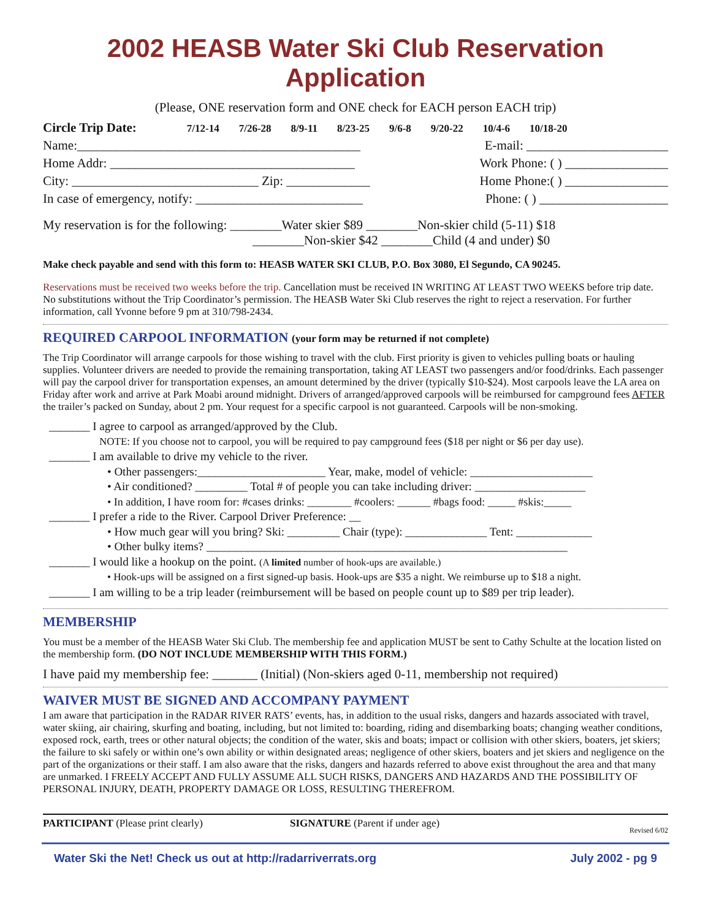2002 HEASB Water Ski Club Reservation Application
(Please, ONE reservation form and ONE check for EACH person EACH trip)
Circle Trip Date: 7/12-14 7/26-28 8/9-11 8/23-25 9/6-8 9/20-22 10/4-6 10/18-20
Name:____________________________________________ E-mail: ______________________
Home Addr: ______________________________________ Work Phone: ( ) ________________
City: _____________________________ Zip: _____________ Home Phone:( ) ________________
In case of emergency, notify: __________________________ Phone: ( ) ____________________
My reservation is for the following: ________Water skier $89 ________Non-skier child (5-11) $18
________Non-skier $42 ________Child (4 and under) $0
Make check payable and send with this form to: HEASB WATER SKI CLUB, P.O. Box 3080, El Segundo, CA 90245.
Reservations must be received two weeks before the trip. Cancellation must be received IN WRITING AT LEAST TWO WEEKS before trip date. No substitutions without the Trip Coordinator’s permission. The HEASB Water Ski Club reserves the right to reject a reservation. For further information, call Yvonne before 9 pm at 310/798-2434.
REQUIRED CARPOOL INFORMATION (your form may be returned if not complete)
The Trip Coordinator will arrange carpools for those wishing to travel with the club. First priority is given to vehicles pulling boats or hauling supplies. Volunteer drivers are needed to provide the remaining transportation, taking AT LEAST two passengers and/or food/drinks. Each passenger will pay the carpool driver for transportation expenses, an amount determined by the driver (typically $10-$24). Most carpools leave the LA area on Friday after work and arrive at Park Moabi around midnight. Drivers of arranged/approved carpools will be reimbursed for campground fees AFTER the trailer’s packed on Sunday, about 2 pm. Your request for a specific carpool is not guaranteed. Carpools will be non-smoking.
_______ I agree to carpool as arranged/approved by the Club.
NOTE: If you choose not to carpool, you will be required to pay campground fees ($18 per night or $6 per day use).
_______ I am available to drive my vehicle to the river.
• Other passengers:______________________ Year, make, model of vehicle: _____________________
• Air conditioned? _________ Total # of people you can take including driver: ___________________
• In addition, I have room for: #cases drinks: ________ #coolers: ______ #bags food: _____ #skis:_____
_______ I prefer a ride to the River. Carpool Driver Preference: __
• How much gear will you bring? Ski: _________ Chair (type): ______________ Tent: _____________
• Other bulky items? ______________________________________________________________
_______ I would like a hookup on the point. (A limited number of hook-ups are available.)
• Hook-ups will be assigned on a first signed-up basis. Hook-ups are $35 a night. We reimburse up to $18 a night.
_______ I am willing to be a trip leader (reimbursement will be based on people count up to $89 per trip leader).
MEMBERSHIP
You must be a member of the HEASB Water Ski Club. The membership fee and application MUST be sent to Cathy Schulte at the location listed on the membership form. (DO NOT INCLUDE MEMBERSHIP WITH THIS FORM.)
I have paid my membership fee: _______ (Initial) (Non-skiers aged 0-11, membership not required)
WAIVER MUST BE SIGNED AND ACCOMPANY PAYMENT
I am aware that participation in the RADAR RIVER RATS’ events, has, in addition to the usual risks, dangers and hazards associated with travel, water skiing, air chairing, skurfing and boating, including, but not limited to: boarding, riding and disembarking boats; changing weather conditions, exposed rock, earth, trees or other natural objects; the condition of the water, skis and boats; impact or collision with other skiers, boaters, jet skiers; the failure to ski safely or within one’s own ability or within designated areas; negligence of other skiers, boaters and jet skiers and negligence on the part of the organizations or their staff. I am also aware that the risks, dangers and hazards referred to above exist throughout the area and that many are unmarked. I FREELY ACCEPT AND FULLY ASSUME ALL SUCH RISKS, DANGERS AND HAZARDS AND THE POSSIBILITY OF PERSONAL INJURY, DEATH, PROPERTY DAMAGE OR LOSS, RESULTING THEREFROM.
PARTICIPANT (Please print clearly) SIGNATURE (Parent if under age) Revised 6/02
Water Ski the Net! Check us out at http://radarriverrats.org July 2002 - pg 9